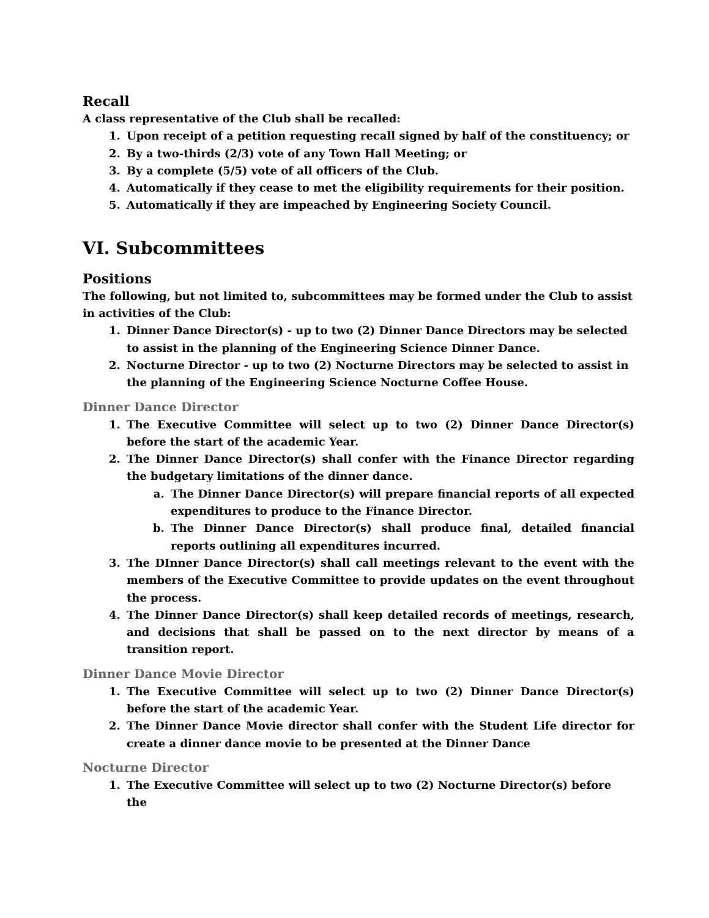Recall
A class representative of the Club shall be recalled:
1. Upon receipt of a petition requesting recall signed by half of the constituency; or
2. By a two-thirds (2/3) vote of any Town Hall Meeting; or
3. By a complete (5/5) vote of all officers of the Club.
4. Automatically if they cease to met the eligibility requirements for their position.
5. Automatically if they are impeached by Engineering Society Council.
VI. Subcommittees
Positions
The following, but not limited to, subcommittees may be formed under the Club to assist in activities of the Club:
1. Dinner Dance Director(s) - up to two (2) Dinner Dance Directors may be selected to assist in the planning of the Engineering Science Dinner Dance.
2. Nocturne Director - up to two (2) Nocturne Directors may be selected to assist in the planning of the Engineering Science Nocturne Coffee House.
Dinner Dance Director
1. The Executive Committee will select up to two (2) Dinner Dance Director(s) before the start of the academic Year.
2. The Dinner Dance Director(s) shall confer with the Finance Director regarding the budgetary limitations of the dinner dance.
a. The Dinner Dance Director(s) will prepare financial reports of all expected expenditures to produce to the Finance Director.
b. The Dinner Dance Director(s) shall produce final, detailed financial reports outlining all expenditures incurred.
3. The DInner Dance Director(s) shall call meetings relevant to the event with the members of the Executive Committee to provide updates on the event throughout the process.
4. The Dinner Dance Director(s) shall keep detailed records of meetings, research, and decisions that shall be passed on to the next director by means of a transition report.
Dinner Dance Movie Director
1. The Executive Committee will select up to two (2) Dinner Dance Director(s) before the start of the academic Year.
2. The Dinner Dance Movie director shall confer with the Student Life director for create a dinner dance movie to be presented at the Dinner Dance
Nocturne Director
1. The Executive Committee will select up to two (2) Nocturne Director(s) before the